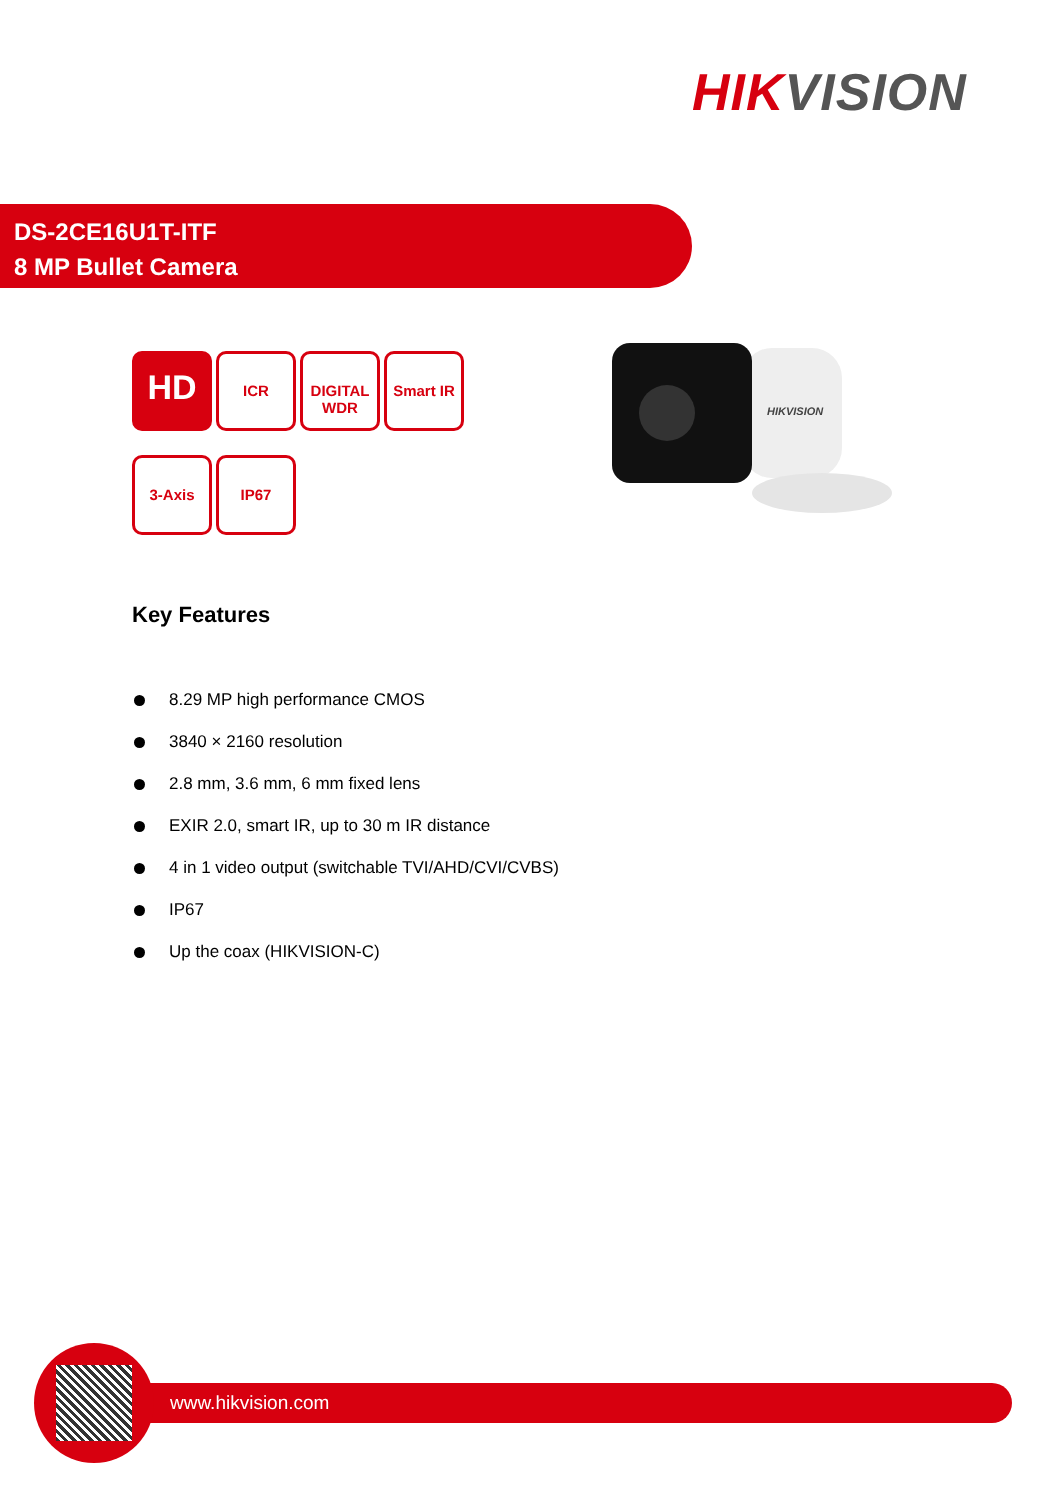HIKVISION
DS-2CE16U1T-ITF
8 MP Bullet Camera
HD
ICR
DIGITAL WDR
Smart IR 3-Axis IP67
HIKVISION
Key Features
8.29 MP high performance CMOS
3840 × 2160 resolution
2.8 mm, 3.6 mm, 6 mm fixed lens
EXIR 2.0, smart IR, up to 30 m IR distance
4 in 1 video output (switchable TVI/AHD/CVI/CVBS)
IP67
Up the coax (HIKVISION-C)
www.hikvision.com